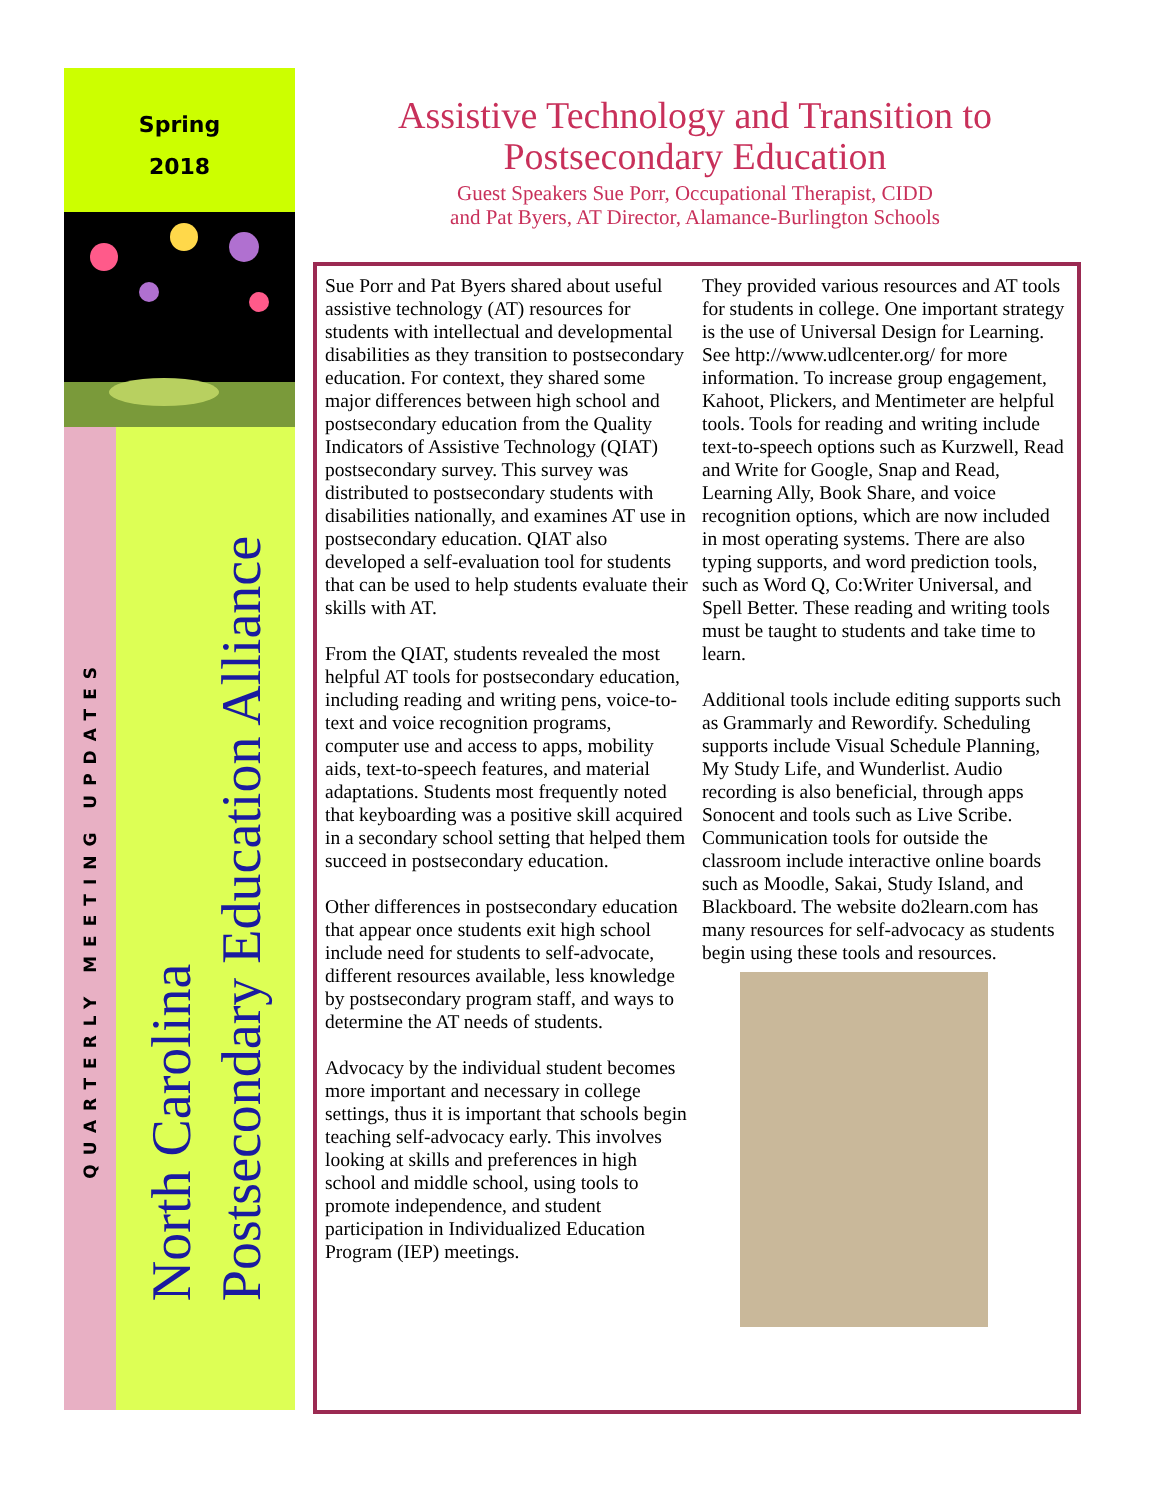Spring
2018
QUARTERLY MEETING UPDATES
North Carolina
Postsecondary Education Alliance
Assistive Technology and Transition to Postsecondary Education
Guest Speakers Sue Porr, Occupational Therapist, CIDD
and Pat Byers, AT Director, Alamance-Burlington Schools
Sue Porr and Pat Byers shared about useful assistive technology (AT) resources for students with intellectual and developmental disabilities as they transition to postsecondary education. For context, they shared some major differences between high school and postsecondary education from the Quality Indicators of Assistive Technology (QIAT) postsecondary survey. This survey was distributed to postsecondary students with disabilities nationally, and examines AT use in postsecondary education. QIAT also developed a self-evaluation tool for students that can be used to help students evaluate their skills with AT.
From the QIAT, students revealed the most helpful AT tools for postsecondary education, including reading and writing pens, voice-to-text and voice recognition programs, computer use and access to apps, mobility aids, text-to-speech features, and material adaptations. Students most frequently noted that keyboarding was a positive skill acquired in a secondary school setting that helped them succeed in postsecondary education.
Other differences in postsecondary education that appear once students exit high school include need for students to self-advocate, different resources available, less knowledge by postsecondary program staff, and ways to determine the AT needs of students.
Advocacy by the individual student becomes more important and necessary in college settings, thus it is important that schools begin teaching self-advocacy early. This involves looking at skills and preferences in high school and middle school, using tools to promote independence, and student participation in Individualized Education Program (IEP) meetings.
They provided various resources and AT tools for students in college. One important strategy is the use of Universal Design for Learning. See http://www.udlcenter.org/ for more information. To increase group engagement, Kahoot, Plickers, and Mentimeter are helpful tools. Tools for reading and writing include text-to-speech options such as Kurzwell, Read and Write for Google, Snap and Read, Learning Ally, Book Share, and voice recognition options, which are now included in most operating systems. There are also typing supports, and word prediction tools, such as Word Q, Co:Writer Universal, and Spell Better. These reading and writing tools must be taught to students and take time to learn.
Additional tools include editing supports such as Grammarly and Rewordify. Scheduling supports include Visual Schedule Planning, My Study Life, and Wunderlist. Audio recording is also beneficial, through apps Sonocent and tools such as Live Scribe. Communication tools for outside the classroom include interactive online boards such as Moodle, Sakai, Study Island, and Blackboard. The website do2learn.com has many resources for self-advocacy as students begin using these tools and resources.